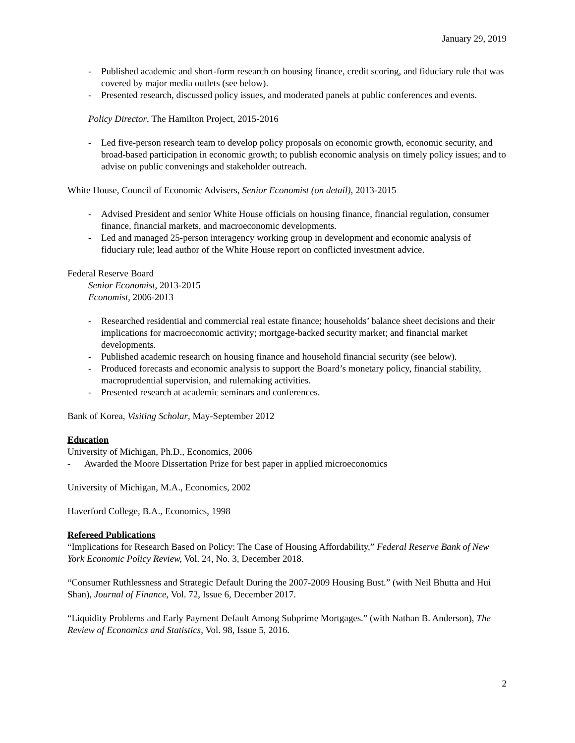January 29, 2019
- Published academic and short-form research on housing finance, credit scoring, and fiduciary rule that was covered by major media outlets (see below).
- Presented research, discussed policy issues, and moderated panels at public conferences and events.
Policy Director, The Hamilton Project, 2015-2016
- Led five-person research team to develop policy proposals on economic growth, economic security, and broad-based participation in economic growth; to publish economic analysis on timely policy issues; and to advise on public convenings and stakeholder outreach.
White House, Council of Economic Advisers, Senior Economist (on detail), 2013-2015
- Advised President and senior White House officials on housing finance, financial regulation, consumer finance, financial markets, and macroeconomic developments.
- Led and managed 25-person interagency working group in development and economic analysis of fiduciary rule; lead author of the White House report on conflicted investment advice.
Federal Reserve Board
Senior Economist, 2013-2015
Economist, 2006-2013
- Researched residential and commercial real estate finance; households’ balance sheet decisions and their implications for macroeconomic activity; mortgage-backed security market; and financial market developments.
- Published academic research on housing finance and household financial security (see below).
- Produced forecasts and economic analysis to support the Board’s monetary policy, financial stability, macroprudential supervision, and rulemaking activities.
- Presented research at academic seminars and conferences.
Bank of Korea, Visiting Scholar, May-September 2012
Education
University of Michigan, Ph.D., Economics, 2006
- Awarded the Moore Dissertation Prize for best paper in applied microeconomics
University of Michigan, M.A., Economics, 2002
Haverford College, B.A., Economics, 1998
Refereed Publications
“Implications for Research Based on Policy: The Case of Housing Affordability,” Federal Reserve Bank of New York Economic Policy Review, Vol. 24, No. 3, December 2018.
“Consumer Ruthlessness and Strategic Default During the 2007-2009 Housing Bust.” (with Neil Bhutta and Hui Shan), Journal of Finance, Vol. 72, Issue 6, December 2017.
“Liquidity Problems and Early Payment Default Among Subprime Mortgages.” (with Nathan B. Anderson), The Review of Economics and Statistics, Vol. 98, Issue 5, 2016.
2